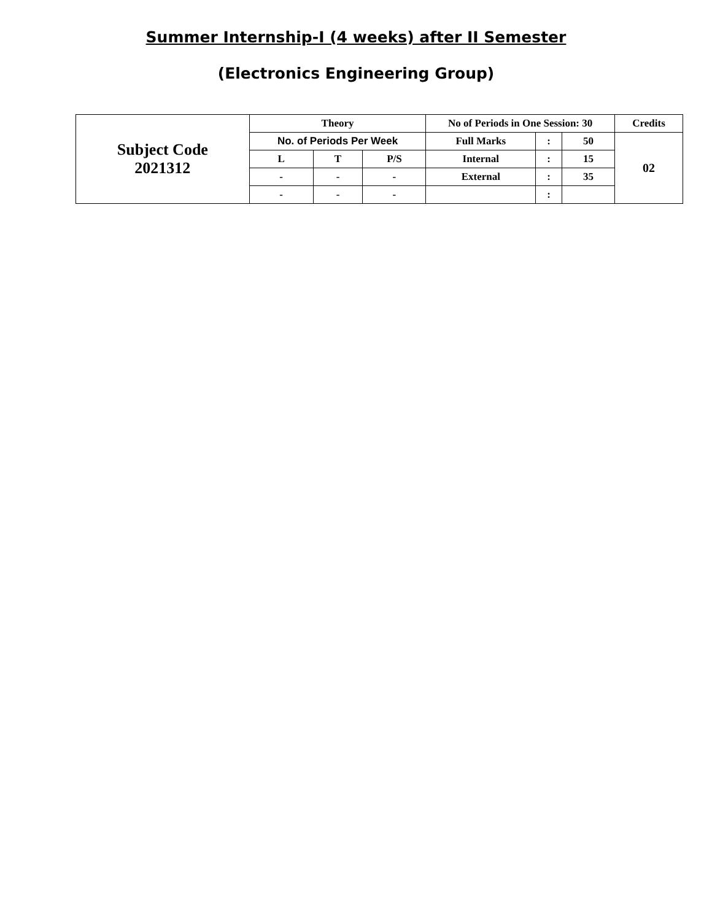Summer Internship-I (4 weeks) after II Semester
(Electronics Engineering Group)
| Subject Code 2021312 | Theory | | | No of Periods in One Session: 30 | | | Credits |
| | No. of Periods Per Week | | | Full Marks | : | 50 | 02 |
| | L | T | P/S | Internal | : | 15 | |
| | - | - | - | External | : | 35 | |
| | - | - | - | | : | | |